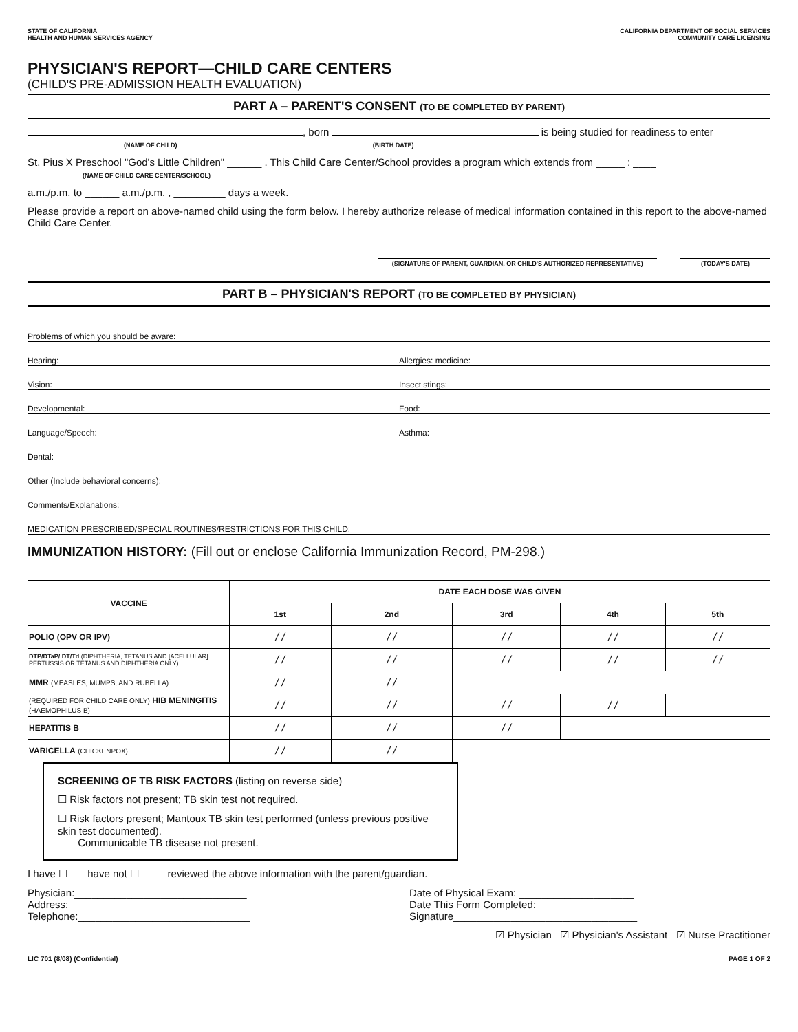STATE OF CALIFORNIA
HEALTH AND HUMAN SERVICES AGENCY
CALIFORNIA DEPARTMENT OF SOCIAL SERVICES
COMMUNITY CARE LICENSING
PHYSICIAN'S REPORT—CHILD CARE CENTERS
(CHILD'S PRE-ADMISSION HEALTH EVALUATION)
PART A – PARENT'S CONSENT (TO BE COMPLETED BY PARENT)
, born is being studied for readiness to enter
(NAME OF CHILD) (BIRTH DATE)
St. Pius X Preschool "God's Little Children" ______ . This Child Care Center/School provides a program which extends from _____ : ____
(NAME OF CHILD CARE CENTER/SCHOOL)
a.m./p.m. to ______ a.m./p.m. , _________ days a week.
Please provide a report on above-named child using the form below. I hereby authorize release of medical information contained in this report to the above-named Child Care Center.
(SIGNATURE OF PARENT, GUARDIAN, OR CHILD'S AUTHORIZED REPRESENTATIVE) (TODAY'S DATE)
PART B – PHYSICIAN'S REPORT (TO BE COMPLETED BY PHYSICIAN)
Problems of which you should be aware:
Hearing:
Allergies: medicine:
Vision:
Insect stings:
Developmental:
Food:
Language/Speech:
Asthma:
Dental:
Other (Include behavioral concerns):
Comments/Explanations:
MEDICATION PRESCRIBED/SPECIAL ROUTINES/RESTRICTIONS FOR THIS CHILD:
IMMUNIZATION HISTORY: (Fill out or enclose California Immunization Record, PM-298.)
| VACCINE | DATE EACH DOSE WAS GIVEN | | | | |
| --- | --- | --- | --- | --- | --- |
| | 1st | 2nd | 3rd | 4th | 5th |
| POLIO (OPV OR IPV) | / / | / / | / / | / / | / / |
| DTP/DTaP/ DT/Td (DIPHTHERIA, TETANUS AND [ACELLULAR] PERTUSSIS OR TETANUS AND DIPHTHERIA ONLY) | / / | / / | / / | / / | / / |
| MMR (MEASLES, MUMPS, AND RUBELLA) | / / | / / | | | |
| (REQUIRED FOR CHILD CARE ONLY) HIB MENINGITIS (HAEMOPHILUS B) | / / | / / | / / | / / | |
| HEPATITIS B | / / | / / | / / | | |
| VARICELLA (CHICKENPOX) | / / | / / | | | |
SCREENING OF TB RISK FACTORS (listing on reverse side)
☐ Risk factors not present; TB skin test not required.
☐ Risk factors present; Mantoux TB skin test performed (unless previous positive skin test documented).
___ Communicable TB disease not present.
I have ☐ have not ☐ reviewed the above information with the parent/guardian.
Physician:______________________________
Address:_______________________________
Telephone:______________________________
Date of Physical Exam: ____________________
Date This Form Completed: _________________
Signature________________________________
☑ Physician ☑ Physician's Assistant ☑ Nurse Practitioner
LIC 701 (8/08) (Confidential) PAGE 1 OF 2